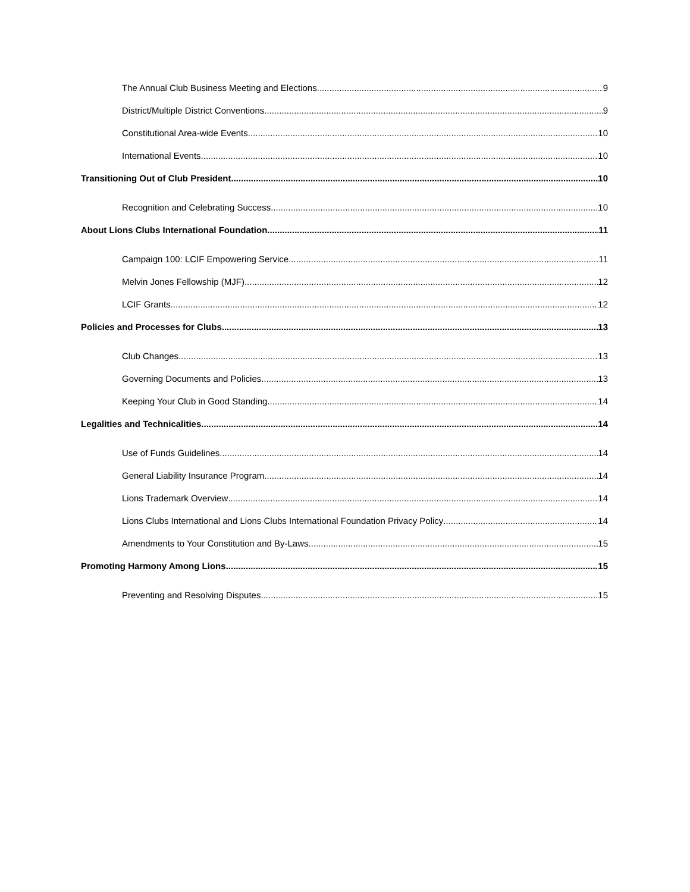The Annual Club Business Meeting and Elections 9
District/Multiple District Conventions 9
Constitutional Area-wide Events 10
International Events 10
Transitioning Out of Club President 10
Recognition and Celebrating Success 10
About Lions Clubs International Foundation 11
Campaign 100: LCIF Empowering Service 11
Melvin Jones Fellowship (MJF) 12
LCIF Grants 12
Policies and Processes for Clubs 13
Club Changes 13
Governing Documents and Policies 13
Keeping Your Club in Good Standing 14
Legalities and Technicalities 14
Use of Funds Guidelines 14
General Liability Insurance Program 14
Lions Trademark Overview 14
Lions Clubs International and Lions Clubs International Foundation Privacy Policy 14
Amendments to Your Constitution and By-Laws 15
Promoting Harmony Among Lions 15
Preventing and Resolving Disputes 15